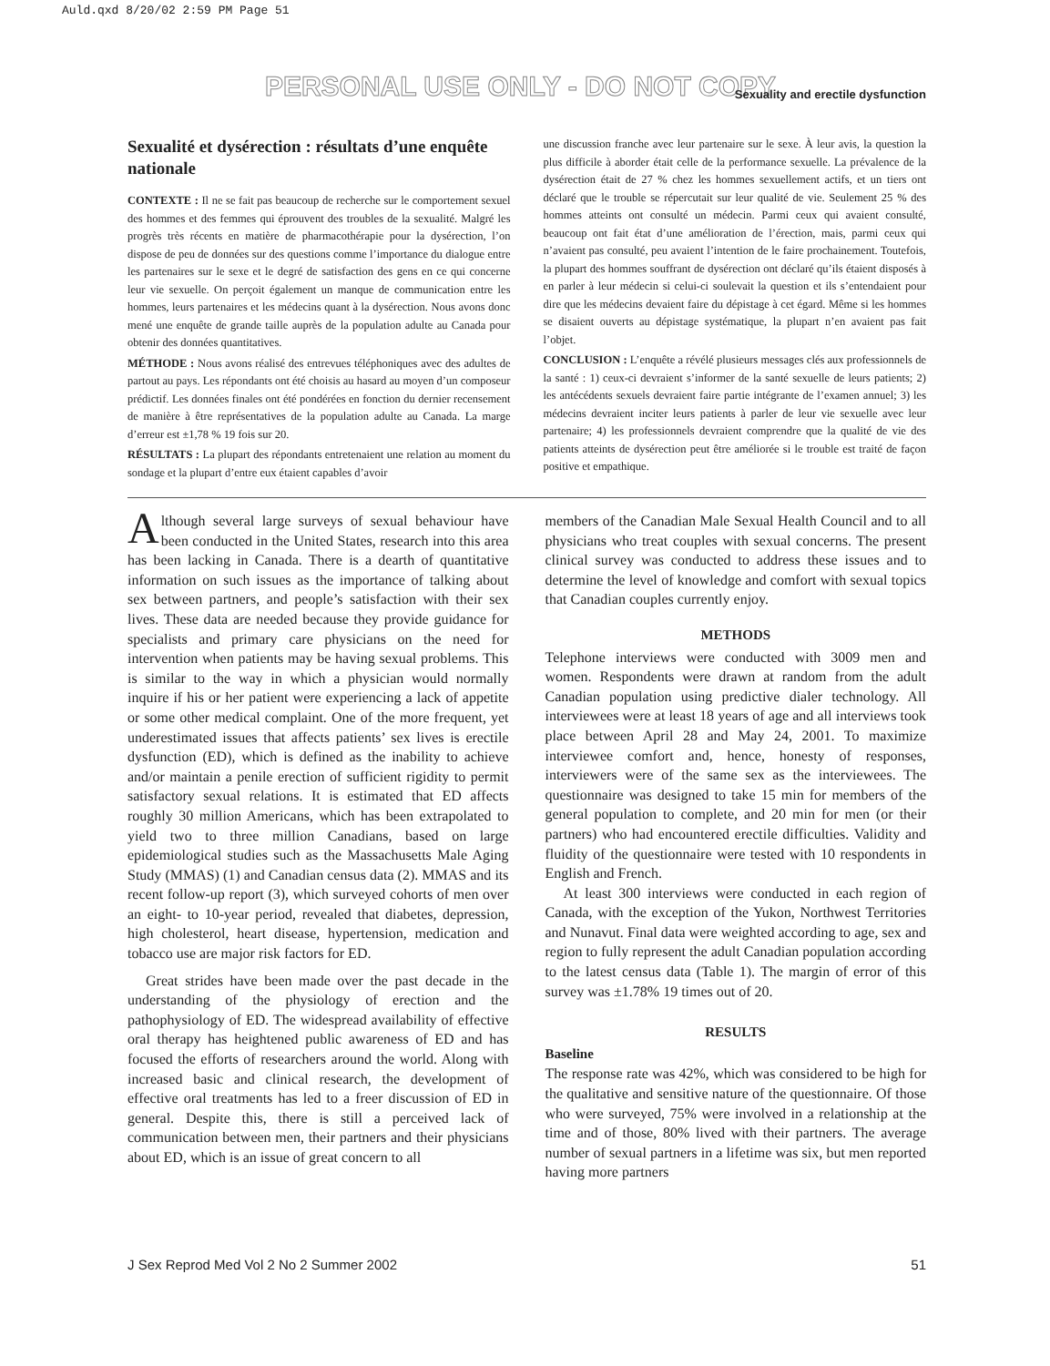Auld.qxd 8/20/02 2:59 PM Page 51
PERSONAL USE ONLY - DO NOT COPY
Sexuality and erectile dysfunction
Sexualité et dysérection : résultats d’une enquête nationale
CONTEXTE : Il ne se fait pas beaucoup de recherche sur le comportement sexuel des hommes et des femmes qui éprouvent des troubles de la sexualité. Malgré les progrès très récents en matière de pharmacothérapie pour la dysérection, l’on dispose de peu de données sur des questions comme l’importance du dialogue entre les partenaires sur le sexe et le degré de satisfaction des gens en ce qui concerne leur vie sexuelle. On perçoit également un manque de communication entre les hommes, leurs partenaires et les médecins quant à la dysérection. Nous avons donc mené une enquête de grande taille auprès de la population adulte au Canada pour obtenir des données quantitatives.
MÉTHODE : Nous avons réalisé des entrevues téléphoniques avec des adultes de partout au pays. Les répondants ont été choisis au hasard au moyen d’un composeur prédictif. Les données finales ont été pondérées en fonction du dernier recensement de manière à être représentatives de la population adulte au Canada. La marge d’erreur est ±1,78 % 19 fois sur 20.
RÉSULTATS : La plupart des répondants entretenaient une relation au moment du sondage et la plupart d’entre eux étaient capables d’avoir
une discussion franche avec leur partenaire sur le sexe. À leur avis, la question la plus difficile à aborder était celle de la performance sexuelle. La prévalence de la dysérection était de 27 % chez les hommes sexuellement actifs, et un tiers ont déclaré que le trouble se répercutait sur leur qualité de vie. Seulement 25 % des hommes atteints ont consulté un médecin. Parmi ceux qui avaient consulté, beaucoup ont fait état d’une amélioration de l’érection, mais, parmi ceux qui n’avaient pas consulté, peu avaient l’intention de le faire prochainement. Toutefois, la plupart des hommes souffrant de dysérection ont déclaré qu’ils étaient disposés à en parler à leur médecin si celui-ci soulevait la question et ils s’entendaient pour dire que les médecins devaient faire du dépistage à cet égard. Même si les hommes se disaient ouverts au dépistage systématique, la plupart n’en avaient pas fait l’objet.
CONCLUSION : L’enquête a révélé plusieurs messages clés aux professionnels de la santé : 1) ceux-ci devraient s’informer de la santé sexuelle de leurs patients; 2) les antécédents sexuels devraient faire partie intégrante de l’examen annuel; 3) les médecins devraient inciter leurs patients à parler de leur vie sexuelle avec leur partenaire; 4) les professionnels devraient comprendre que la qualité de vie des patients atteints de dysérection peut être améliorée si le trouble est traité de façon positive et empathique.
Although several large surveys of sexual behaviour have been conducted in the United States, research into this area has been lacking in Canada. There is a dearth of quantitative information on such issues as the importance of talking about sex between partners, and people’s satisfaction with their sex lives. These data are needed because they provide guidance for specialists and primary care physicians on the need for intervention when patients may be having sexual problems. This is similar to the way in which a physician would normally inquire if his or her patient were experiencing a lack of appetite or some other medical complaint. One of the more frequent, yet underestimated issues that affects patients’ sex lives is erectile dysfunction (ED), which is defined as the inability to achieve and/or maintain a penile erection of sufficient rigidity to permit satisfactory sexual relations. It is estimated that ED affects roughly 30 million Americans, which has been extrapolated to yield two to three million Canadians, based on large epidemiological studies such as the Massachusetts Male Aging Study (MMAS) (1) and Canadian census data (2). MMAS and its recent follow-up report (3), which surveyed cohorts of men over an eight- to 10-year period, revealed that diabetes, depression, high cholesterol, heart disease, hypertension, medication and tobacco use are major risk factors for ED.
Great strides have been made over the past decade in the understanding of the physiology of erection and the pathophysiology of ED. The widespread availability of effective oral therapy has heightened public awareness of ED and has focused the efforts of researchers around the world. Along with increased basic and clinical research, the development of effective oral treatments has led to a freer discussion of ED in general. Despite this, there is still a perceived lack of communication between men, their partners and their physicians about ED, which is an issue of great concern to all
members of the Canadian Male Sexual Health Council and to all physicians who treat couples with sexual concerns. The present clinical survey was conducted to address these issues and to determine the level of knowledge and comfort with sexual topics that Canadian couples currently enjoy.
METHODS
Telephone interviews were conducted with 3009 men and women. Respondents were drawn at random from the adult Canadian population using predictive dialer technology. All interviewees were at least 18 years of age and all interviews took place between April 28 and May 24, 2001. To maximize interviewee comfort and, hence, honesty of responses, interviewers were of the same sex as the interviewees. The questionnaire was designed to take 15 min for members of the general population to complete, and 20 min for men (or their partners) who had encountered erectile difficulties. Validity and fluidity of the questionnaire were tested with 10 respondents in English and French.
At least 300 interviews were conducted in each region of Canada, with the exception of the Yukon, Northwest Territories and Nunavut. Final data were weighted according to age, sex and region to fully represent the adult Canadian population according to the latest census data (Table 1). The margin of error of this survey was ±1.78% 19 times out of 20.
RESULTS
Baseline
The response rate was 42%, which was considered to be high for the qualitative and sensitive nature of the questionnaire. Of those who were surveyed, 75% were involved in a relationship at the time and of those, 80% lived with their partners. The average number of sexual partners in a lifetime was six, but men reported having more partners
J Sex Reprod Med Vol 2 No 2 Summer 2002 51